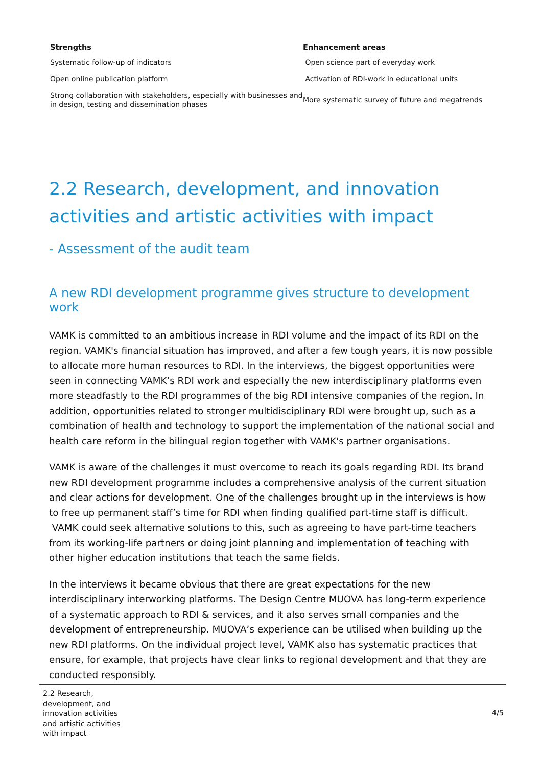| Strengths | Enhancement areas |
| --- | --- |
| Systematic follow-up of indicators | Open science part of everyday work |
| Open online publication platform | Activation of RDI-work in educational units |
| Strong collaboration with stakeholders, especially with businesses and in design, testing and dissemination phases | More systematic survey of future and megatrends |
2.2 Research, development, and innovation activities and artistic activities with impact
- Assessment of the audit team
A new RDI development programme gives structure to development work
VAMK is committed to an ambitious increase in RDI volume and the impact of its RDI on the region. VAMK's financial situation has improved, and after a few tough years, it is now possible to allocate more human resources to RDI. In the interviews, the biggest opportunities were seen in connecting VAMK’s RDI work and especially the new interdisciplinary platforms even more steadfastly to the RDI programmes of the big RDI intensive companies of the region. In addition, opportunities related to stronger multidisciplinary RDI were brought up, such as a combination of health and technology to support the implementation of the national social and health care reform in the bilingual region together with VAMK's partner organisations.
VAMK is aware of the challenges it must overcome to reach its goals regarding RDI. Its brand new RDI development programme includes a comprehensive analysis of the current situation and clear actions for development. One of the challenges brought up in the interviews is how to free up permanent staff’s time for RDI when finding qualified part-time staff is difficult. VAMK could seek alternative solutions to this, such as agreeing to have part-time teachers from its working-life partners or doing joint planning and implementation of teaching with other higher education institutions that teach the same fields.
In the interviews it became obvious that there are great expectations for the new interdisciplinary interworking platforms. The Design Centre MUOVA has long-term experience of a systematic approach to RDI & services, and it also serves small companies and the development of entrepreneurship. MUOVA’s experience can be utilised when building up the new RDI platforms. On the individual project level, VAMK also has systematic practices that ensure, for example, that projects have clear links to regional development and that they are conducted responsibly.
2.2 Research, development, and innovation activities and artistic activities with impact
4/5